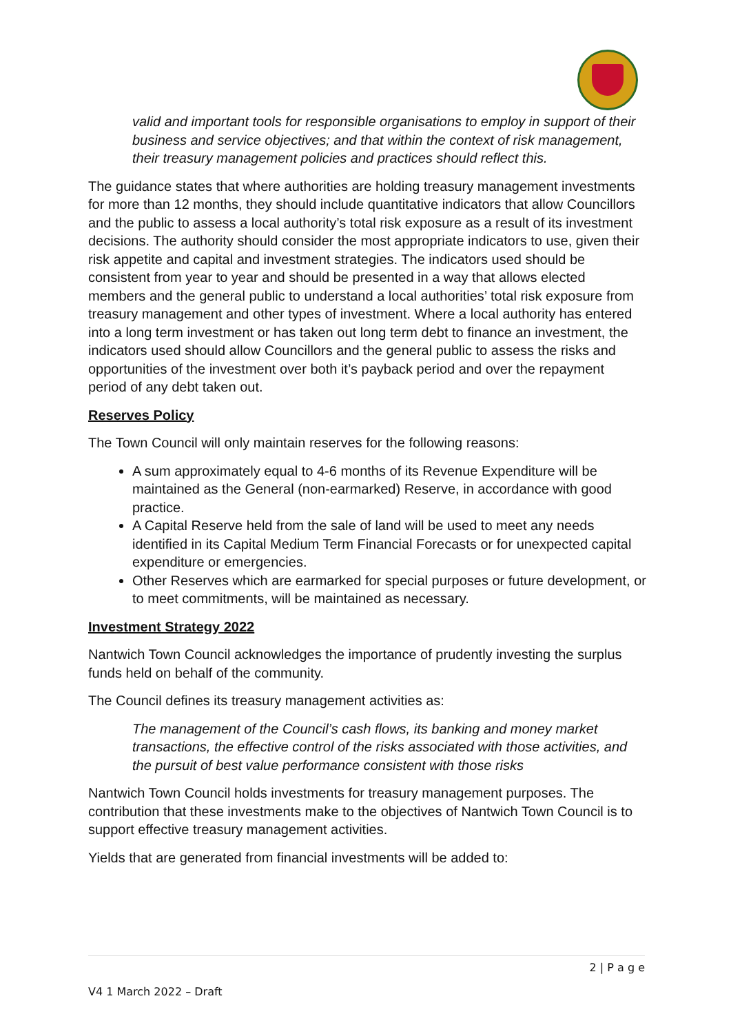valid and important tools for responsible organisations to employ in support of their business and service objectives; and that within the context of risk management, their treasury management policies and practices should reflect this.
The guidance states that where authorities are holding treasury management investments for more than 12 months, they should include quantitative indicators that allow Councillors and the public to assess a local authority’s total risk exposure as a result of its investment decisions. The authority should consider the most appropriate indicators to use, given their risk appetite and capital and investment strategies. The indicators used should be consistent from year to year and should be presented in a way that allows elected members and the general public to understand a local authorities’ total risk exposure from treasury management and other types of investment. Where a local authority has entered into a long term investment or has taken out long term debt to finance an investment, the indicators used should allow Councillors and the general public to assess the risks and opportunities of the investment over both it’s payback period and over the repayment period of any debt taken out.
Reserves Policy
The Town Council will only maintain reserves for the following reasons:
A sum approximately equal to 4-6 months of its Revenue Expenditure will be maintained as the General (non-earmarked) Reserve, in accordance with good practice.
A Capital Reserve held from the sale of land will be used to meet any needs identified in its Capital Medium Term Financial Forecasts or for unexpected capital expenditure or emergencies.
Other Reserves which are earmarked for special purposes or future development, or to meet commitments, will be maintained as necessary.
Investment Strategy 2022
Nantwich Town Council acknowledges the importance of prudently investing the surplus funds held on behalf of the community.
The Council defines its treasury management activities as:
The management of the Council’s cash flows, its banking and money market transactions, the effective control of the risks associated with those activities, and the pursuit of best value performance consistent with those risks
Nantwich Town Council holds investments for treasury management purposes. The contribution that these investments make to the objectives of Nantwich Town Council is to support effective treasury management activities.
Yields that are generated from financial investments will be added to:
2 | P a g e
V4 1 March 2022 – Draft